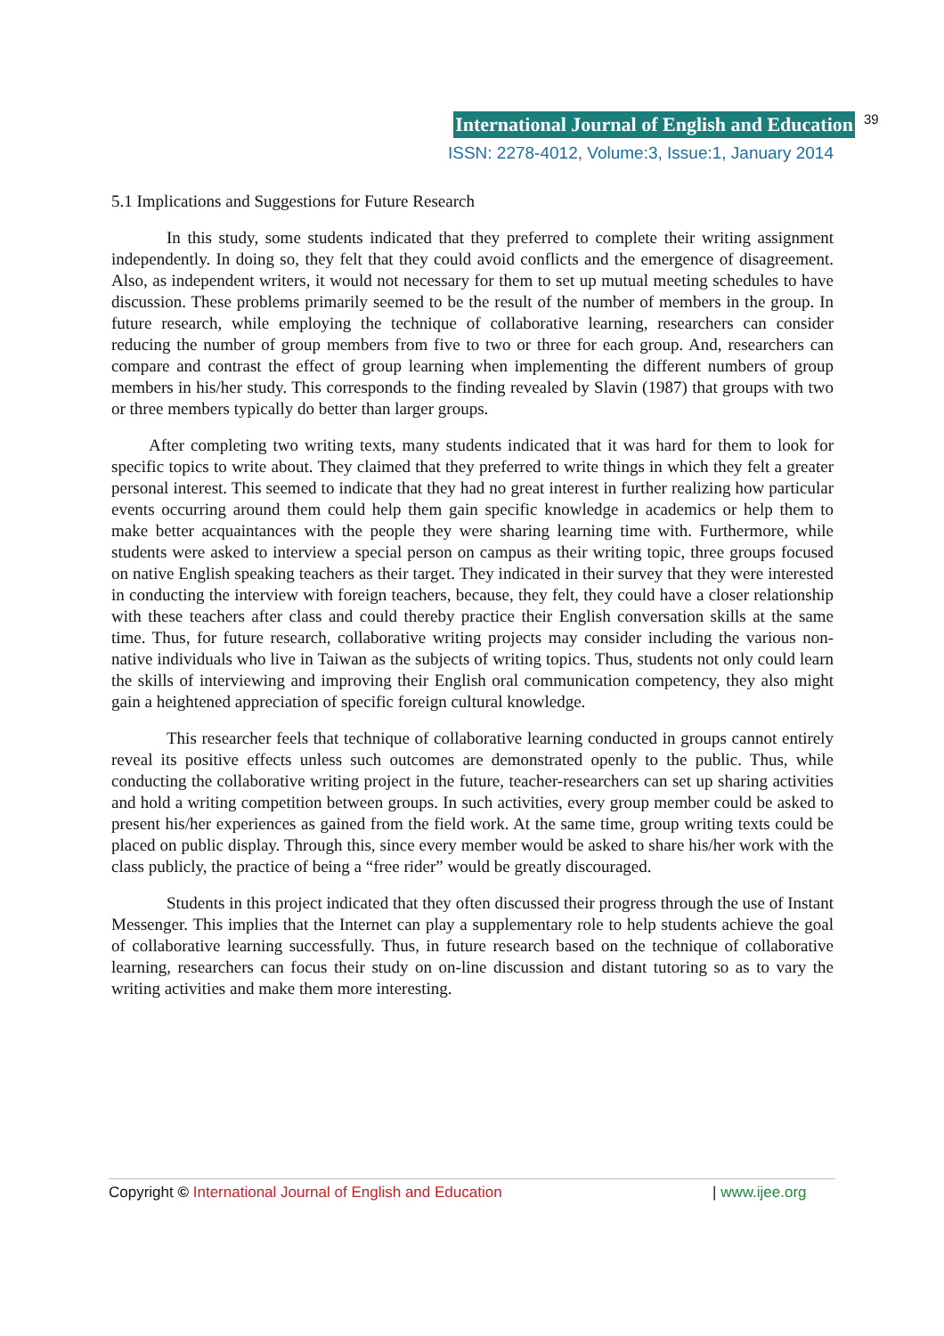International Journal of English and Education 39
ISSN: 2278-4012, Volume:3, Issue:1, January 2014
5.1 Implications and Suggestions for Future Research
In this study, some students indicated that they preferred to complete their writing assignment independently. In doing so, they felt that they could avoid conflicts and the emergence of disagreement. Also, as independent writers, it would not necessary for them to set up mutual meeting schedules to have discussion. These problems primarily seemed to be the result of the number of members in the group. In future research, while employing the technique of collaborative learning, researchers can consider reducing the number of group members from five to two or three for each group. And, researchers can compare and contrast the effect of group learning when implementing the different numbers of group members in his/her study. This corresponds to the finding revealed by Slavin (1987) that groups with two or three members typically do better than larger groups.
After completing two writing texts, many students indicated that it was hard for them to look for specific topics to write about. They claimed that they preferred to write things in which they felt a greater personal interest. This seemed to indicate that they had no great interest in further realizing how particular events occurring around them could help them gain specific knowledge in academics or help them to make better acquaintances with the people they were sharing learning time with. Furthermore, while students were asked to interview a special person on campus as their writing topic, three groups focused on native English speaking teachers as their target. They indicated in their survey that they were interested in conducting the interview with foreign teachers, because, they felt, they could have a closer relationship with these teachers after class and could thereby practice their English conversation skills at the same time. Thus, for future research, collaborative writing projects may consider including the various non-native individuals who live in Taiwan as the subjects of writing topics. Thus, students not only could learn the skills of interviewing and improving their English oral communication competency, they also might gain a heightened appreciation of specific foreign cultural knowledge.
This researcher feels that technique of collaborative learning conducted in groups cannot entirely reveal its positive effects unless such outcomes are demonstrated openly to the public. Thus, while conducting the collaborative writing project in the future, teacher-researchers can set up sharing activities and hold a writing competition between groups. In such activities, every group member could be asked to present his/her experiences as gained from the field work. At the same time, group writing texts could be placed on public display. Through this, since every member would be asked to share his/her work with the class publicly, the practice of being a “free rider” would be greatly discouraged.
Students in this project indicated that they often discussed their progress through the use of Instant Messenger. This implies that the Internet can play a supplementary role to help students achieve the goal of collaborative learning successfully. Thus, in future research based on the technique of collaborative learning, researchers can focus their study on on-line discussion and distant tutoring so as to vary the writing activities and make them more interesting.
Copyright © International Journal of English and Education | www.ijee.org